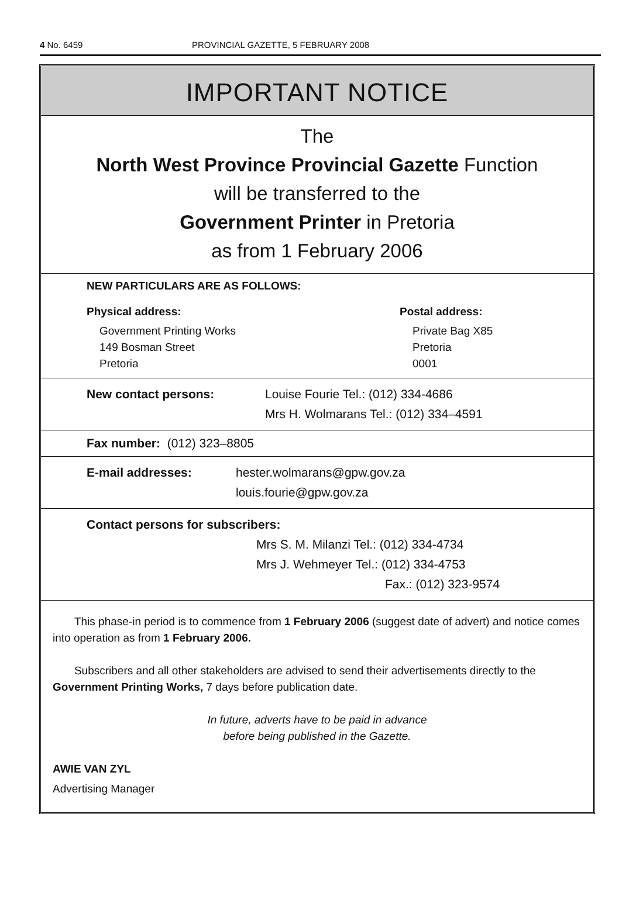4 No. 6459 PROVINCIAL GAZETTE, 5 FEBRUARY 2008
IMPORTANT NOTICE
The
North West Province Provincial Gazette Function
will be transferred to the
Government Printer in Pretoria
as from 1 February 2006
NEW PARTICULARS ARE AS FOLLOWS:
Physical address:
Government Printing Works
149 Bosman Street
Pretoria
Postal address:
Private Bag X85
Pretoria
0001
New contact persons: Louise Fourie Tel.: (012) 334-4686
Mrs H. Wolmarans Tel.: (012) 334–4591
Fax number: (012) 323–8805
E-mail addresses: hester.wolmarans@gpw.gov.za
louis.fourie@gpw.gov.za
Contact persons for subscribers:
Mrs S. M. Milanzi Tel.: (012) 334-4734
Mrs J. Wehmeyer Tel.: (012) 334-4753
Fax.: (012) 323-9574
This phase-in period is to commence from 1 February 2006 (suggest date of advert) and notice comes into operation as from 1 February 2006.
Subscribers and all other stakeholders are advised to send their advertisements directly to the Government Printing Works, 7 days before publication date.
In future, adverts have to be paid in advance
before being published in the Gazette.
AWIE VAN ZYL
Advertising Manager